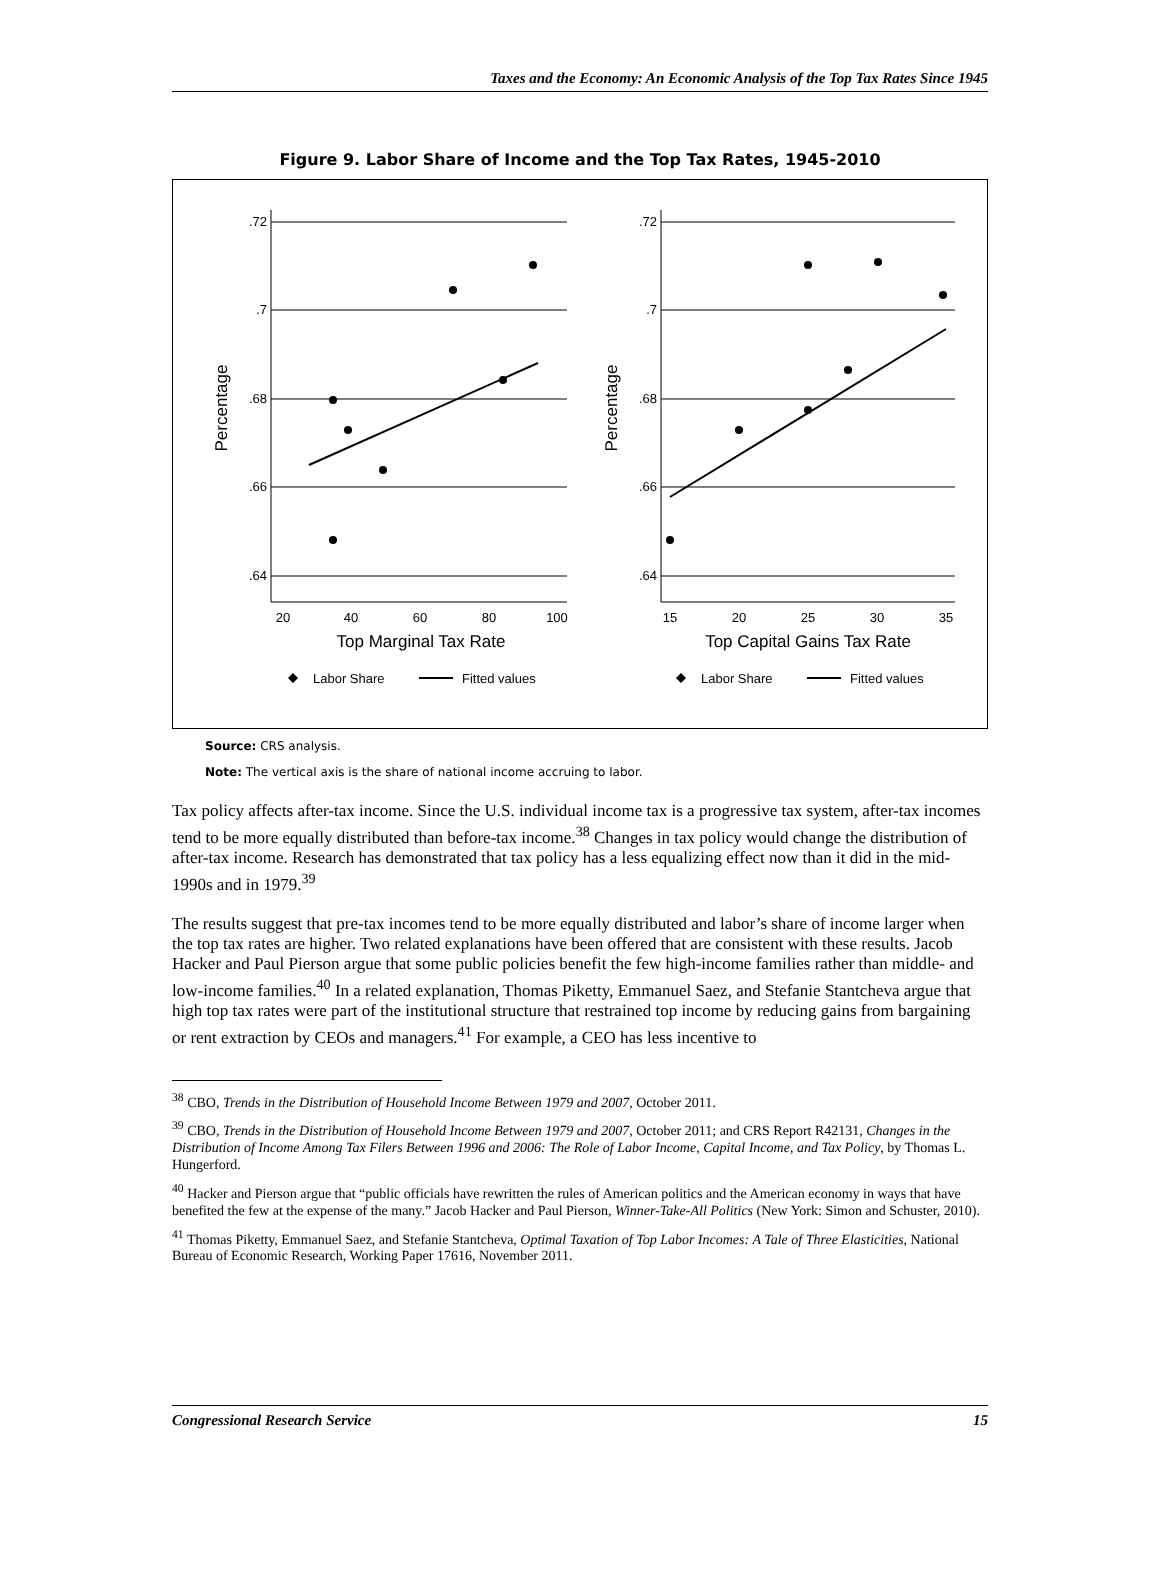Taxes and the Economy: An Economic Analysis of the Top Tax Rates Since 1945
Figure 9. Labor Share of Income and the Top Tax Rates, 1945-2010
.72
.7
.68
.66
.64
.72
.7
.68
.66
.64
20
40
60
80
100
15
20
25
30
35
Top Marginal Tax Rate
Top Capital Gains Tax Rate
Percentage
Percentage
Labor Share
Fitted values
Labor Share
Fitted values
Source: CRS analysis.
Note: The vertical axis is the share of national income accruing to labor.
Tax policy affects after-tax income. Since the U.S. individual income tax is a progressive tax system, after-tax incomes tend to be more equally distributed than before-tax income.<sup>38</sup> Changes in tax policy would change the distribution of after-tax income. Research has demonstrated that tax policy has a less equalizing effect now than it did in the mid-1990s and in 1979.<sup>39</sup>
The results suggest that pre-tax incomes tend to be more equally distributed and labor’s share of income larger when the top tax rates are higher. Two related explanations have been offered that are consistent with these results. Jacob Hacker and Paul Pierson argue that some public policies benefit the few high-income families rather than middle- and low-income families.<sup>40</sup> In a related explanation, Thomas Piketty, Emmanuel Saez, and Stefanie Stantcheva argue that high top tax rates were part of the institutional structure that restrained top income by reducing gains from bargaining or rent extraction by CEOs and managers.<sup>41</sup> For example, a CEO has less incentive to
<sup>38</sup> CBO, Trends in the Distribution of Household Income Between 1979 and 2007, October 2011.
<sup>39</sup> CBO, Trends in the Distribution of Household Income Between 1979 and 2007, October 2011; and CRS Report R42131, Changes in the Distribution of Income Among Tax Filers Between 1996 and 2006: The Role of Labor Income, Capital Income, and Tax Policy, by Thomas L. Hungerford.
<sup>40</sup> Hacker and Pierson argue that “public officials have rewritten the rules of American politics and the American economy in ways that have benefited the few at the expense of the many.” Jacob Hacker and Paul Pierson, Winner-Take-All Politics (New York: Simon and Schuster, 2010).
<sup>41</sup> Thomas Piketty, Emmanuel Saez, and Stefanie Stantcheva, Optimal Taxation of Top Labor Incomes: A Tale of Three Elasticities, National Bureau of Economic Research, Working Paper 17616, November 2011.
Congressional Research Service 15